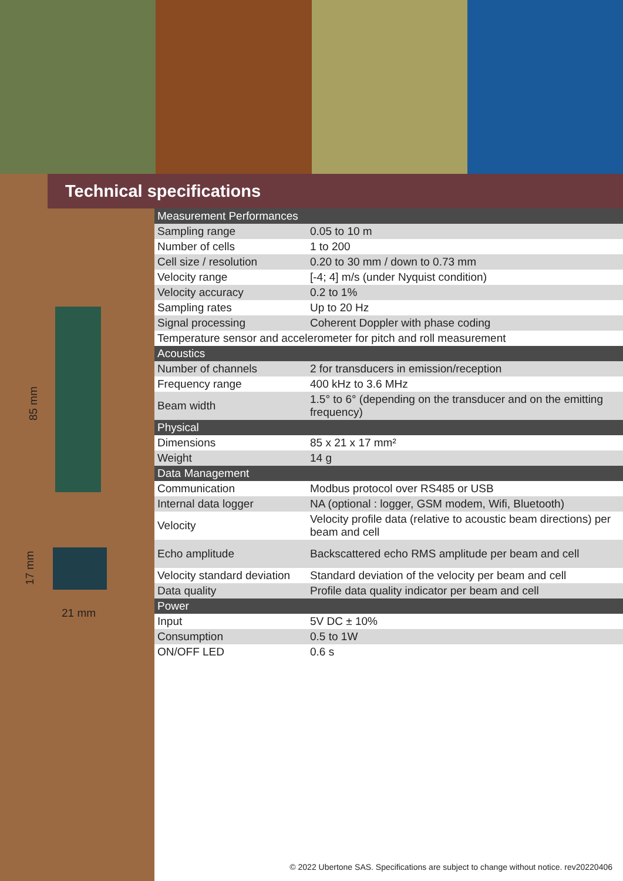85 mm
17 mm
21 mm
Technical specifications
| Measurement Performances | |
| --- | --- |
| Sampling range | 0.05 to 10 m |
| Number of cells | 1 to 200 |
| Cell size / resolution | 0.20 to 30 mm / down to 0.73 mm |
| Velocity range | [-4; 4] m/s (under Nyquist condition) |
| Velocity accuracy | 0.2 to 1% |
| Sampling rates | Up to 20 Hz |
| Signal processing | Coherent Doppler with phase coding |
| Temperature sensor and accelerometer for pitch and roll measurement | |
| Acoustics | |
| Number of channels | 2 for transducers in emission/reception |
| Frequency range | 400 kHz to 3.6 MHz |
| Beam width | 1.5° to 6° (depending on the transducer and on the emitting frequency) |
| Physical | |
| Dimensions | 85 x 21 x 17 mm² |
| Weight | 14 g |
| Data Management | |
| Communication | Modbus protocol over RS485 or USB |
| Internal data logger | NA (optional : logger, GSM modem, Wifi, Bluetooth) |
| Velocity | Velocity profile data (relative to acoustic beam directions) per beam and cell |
| Echo amplitude | Backscattered echo RMS amplitude per beam and cell |
| Velocity standard deviation | Standard deviation of the velocity per beam and cell |
| Data quality | Profile data quality indicator per beam and cell |
| Power | |
| Input | 5V DC ± 10% |
| Consumption | 0.5 to 1W |
| ON/OFF LED | 0.6 s |
© 2022 Ubertone SAS. Specifications are subject to change without notice. rev20220406